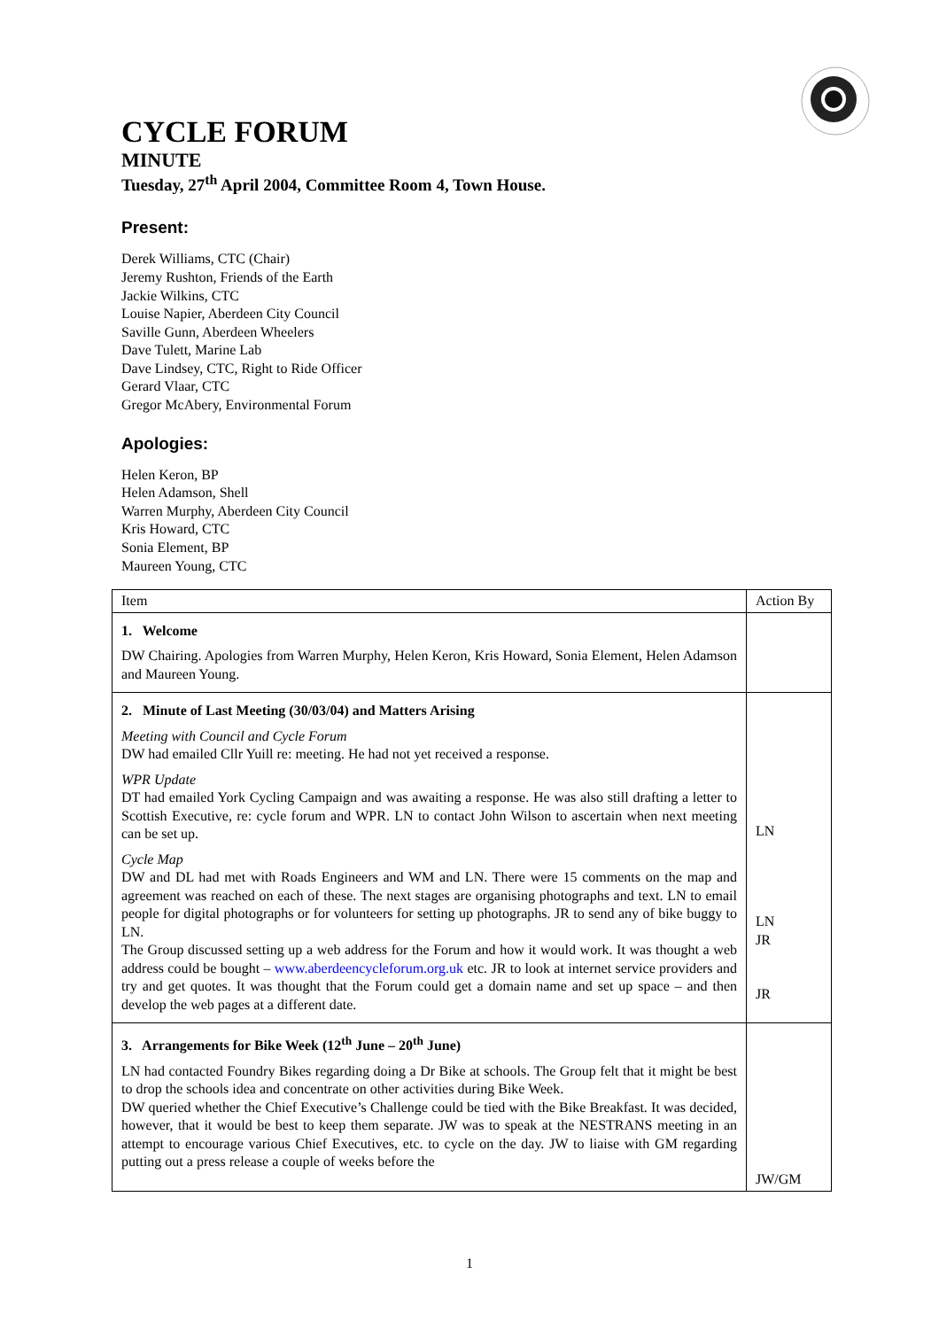CYCLE FORUM
MINUTE
Tuesday, 27<sup>th</sup> April 2004, Committee Room 4, Town House.
Present:
Derek Williams, CTC (Chair)
Jeremy Rushton, Friends of the Earth
Jackie Wilkins, CTC
Louise Napier, Aberdeen City Council
Saville Gunn, Aberdeen Wheelers
Dave Tulett, Marine Lab
Dave Lindsey, CTC, Right to Ride Officer
Gerard Vlaar, CTC
Gregor McAbery, Environmental Forum
Apologies:
Helen Keron, BP
Helen Adamson, Shell
Warren Murphy, Aberdeen City Council
Kris Howard, CTC
Sonia Element, BP
Maureen Young, CTC
| Item | Action By |
| 1. Welcome DW Chairing. Apologies from Warren Murphy, Helen Keron, Kris Howard, Sonia Element, Helen Adamson and Maureen Young. | |
| 2. Minute of Last Meeting (30/03/04) and Matters Arising Meeting with Council and Cycle Forum DW had emailed Cllr Yuill re: meeting. He had not yet received a response. WPR Update DT had emailed York Cycling Campaign and was awaiting a response. He was also still drafting a letter to Scottish Executive, re: cycle forum and WPR. LN to contact John Wilson to ascertain when next meeting can be set up. Cycle Map DW and DL had met with Roads Engineers and WM and LN. There were 15 comments on the map and agreement was reached on each of these. The next stages are organising photographs and text. LN to email people for digital photographs or for volunteers for setting up photographs. JR to send any of bike buggy to LN. The Group discussed setting up a web address for the Forum and how it would work. It was thought a web address could be bought – www.aberdeencycleforum.org.uk etc. JR to look at internet service providers and try and get quotes. It was thought that the Forum could get a domain name and set up space – and then develop the web pages at a different date. | LN LN JR JR |
| 3. Arrangements for Bike Week (12<sup>th</sup> June – 20<sup>th</sup> June) LN had contacted Foundry Bikes regarding doing a Dr Bike at schools. The Group felt that it might be best to drop the schools idea and concentrate on other activities during Bike Week. DW queried whether the Chief Executive’s Challenge could be tied with the Bike Breakfast. It was decided, however, that it would be best to keep them separate. JW was to speak at the NESTRANS meeting in an attempt to encourage various Chief Executives, etc. to cycle on the day. JW to liaise with GM regarding putting out a press release a couple of weeks before the | JW/GM |
1